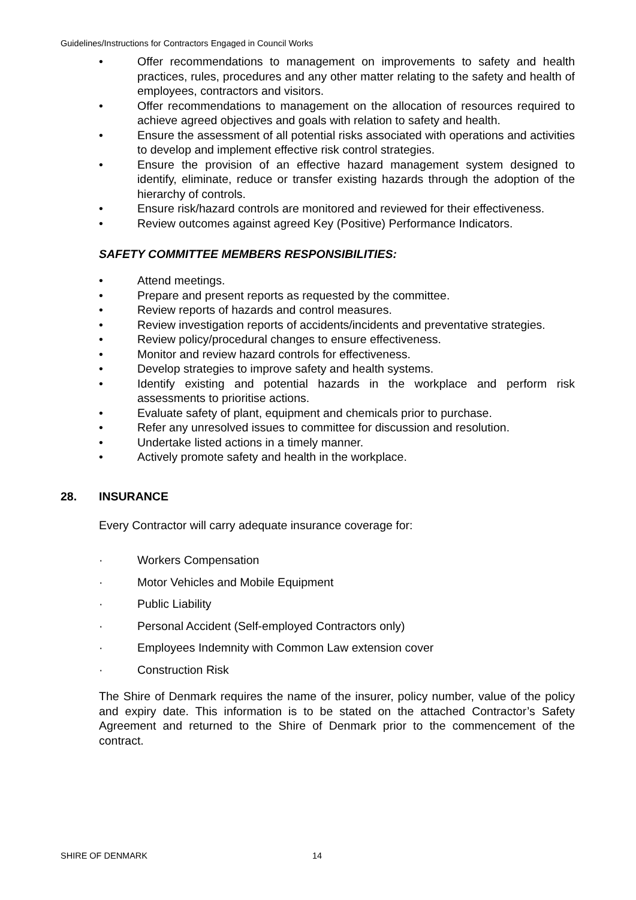Guidelines/Instructions for Contractors Engaged in Council Works
• Offer recommendations to management on improvements to safety and health practices, rules, procedures and any other matter relating to the safety and health of employees, contractors and visitors.
• Offer recommendations to management on the allocation of resources required to achieve agreed objectives and goals with relation to safety and health.
• Ensure the assessment of all potential risks associated with operations and activities to develop and implement effective risk control strategies.
• Ensure the provision of an effective hazard management system designed to identify, eliminate, reduce or transfer existing hazards through the adoption of the hierarchy of controls.
• Ensure risk/hazard controls are monitored and reviewed for their effectiveness.
• Review outcomes against agreed Key (Positive) Performance Indicators.
SAFETY COMMITTEE MEMBERS RESPONSIBILITIES:
• Attend meetings.
• Prepare and present reports as requested by the committee.
• Review reports of hazards and control measures.
• Review investigation reports of accidents/incidents and preventative strategies.
• Review policy/procedural changes to ensure effectiveness.
• Monitor and review hazard controls for effectiveness.
• Develop strategies to improve safety and health systems.
• Identify existing and potential hazards in the workplace and perform risk assessments to prioritise actions.
• Evaluate safety of plant, equipment and chemicals prior to purchase.
• Refer any unresolved issues to committee for discussion and resolution.
• Undertake listed actions in a timely manner.
• Actively promote safety and health in the workplace.
28. INSURANCE
Every Contractor will carry adequate insurance coverage for:
· Workers Compensation
· Motor Vehicles and Mobile Equipment
· Public Liability
· Personal Accident (Self-employed Contractors only)
· Employees Indemnity with Common Law extension cover
· Construction Risk
The Shire of Denmark requires the name of the insurer, policy number, value of the policy and expiry date. This information is to be stated on the attached Contractor’s Safety Agreement and returned to the Shire of Denmark prior to the commencement of the contract.
SHIRE OF DENMARK 14